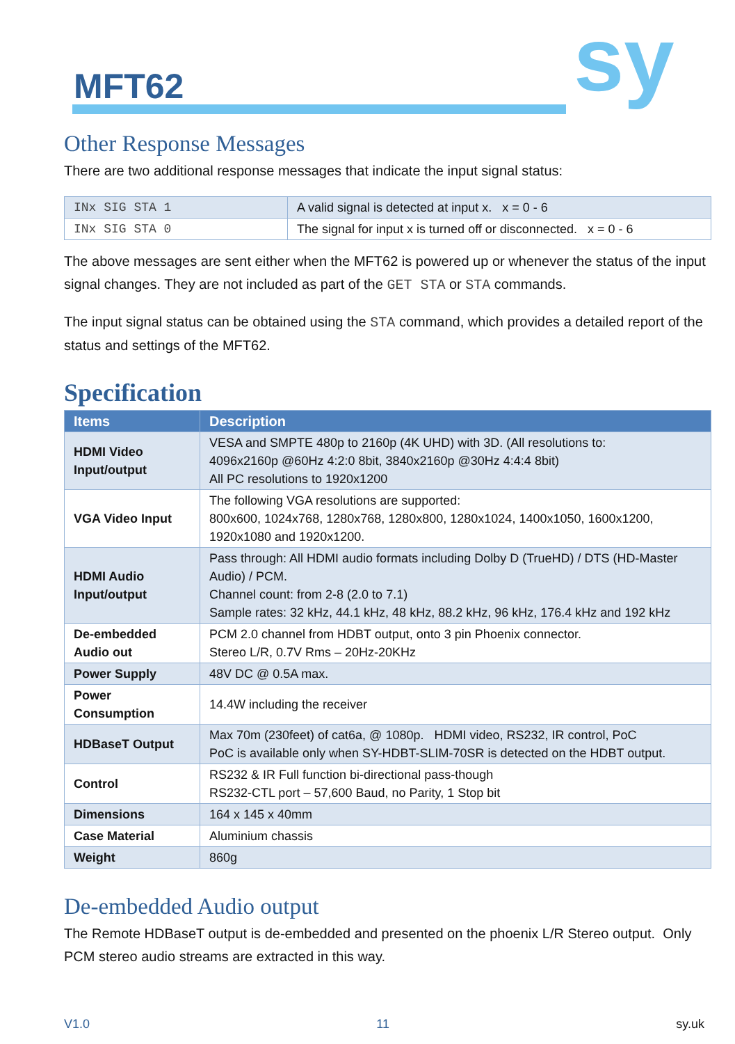MFT62 sy
Other Response Messages
There are two additional response messages that indicate the input signal status:
| INx SIG STA 1 | A valid signal is detected at input x. x = 0 - 6 |
| INx SIG STA 0 | The signal for input x is turned off or disconnected. x = 0 - 6 |
The above messages are sent either when the MFT62 is powered up or whenever the status of the input signal changes. They are not included as part of the GET STA or STA commands.
The input signal status can be obtained using the STA command, which provides a detailed report of the status and settings of the MFT62.
Specification
| Items | Description |
| --- | --- |
| HDMI Video Input/output | VESA and SMPTE 480p to 2160p (4K UHD) with 3D. (All resolutions to: 4096x2160p @60Hz 4:2:0 8bit, 3840x2160p @30Hz 4:4:4 8bit) All PC resolutions to 1920x1200 |
| VGA Video Input | The following VGA resolutions are supported: 800x600, 1024x768, 1280x768, 1280x800, 1280x1024, 1400x1050, 1600x1200, 1920x1080 and 1920x1200. |
| HDMI Audio Input/output | Pass through: All HDMI audio formats including Dolby D (TrueHD) / DTS (HD-Master Audio) / PCM. Channel count: from 2-8 (2.0 to 7.1) Sample rates: 32 kHz, 44.1 kHz, 48 kHz, 88.2 kHz, 96 kHz, 176.4 kHz and 192 kHz |
| De-embedded Audio out | PCM 2.0 channel from HDBT output, onto 3 pin Phoenix connector. Stereo L/R, 0.7V Rms – 20Hz-20KHz |
| Power Supply | 48V DC @ 0.5A max. |
| Power Consumption | 14.4W including the receiver |
| HDBaseT Output | Max 70m (230feet) of cat6a, @ 1080p. HDMI video, RS232, IR control, PoC PoC is available only when SY-HDBT-SLIM-70SR is detected on the HDBT output. |
| Control | RS232 & IR Full function bi-directional pass-though RS232-CTL port – 57,600 Baud, no Parity, 1 Stop bit |
| Dimensions | 164 x 145 x 40mm |
| Case Material | Aluminium chassis |
| Weight | 860g |
De-embedded Audio output
The Remote HDBaseT output is de-embedded and presented on the phoenix L/R Stereo output. Only PCM stereo audio streams are extracted in this way.
V1.0 11 sy.uk